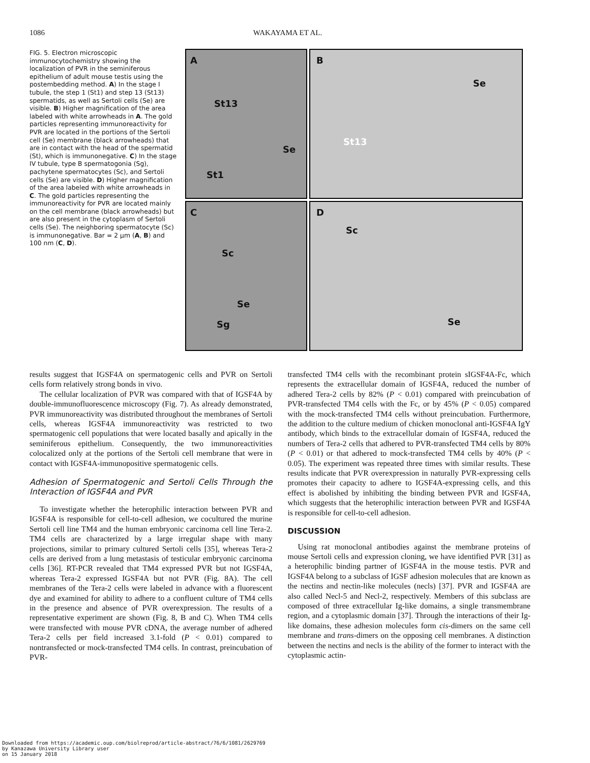1086 WAKAYAMA ET AL.
FIG. 5. Electron microscopic immunocytochemistry showing the localization of PVR in the seminiferous epithelium of adult mouse testis using the postembedding method. A) In the stage I tubule, the step 1 (St1) and step 13 (St13) spermatids, as well as Sertoli cells (Se) are visible. B) Higher magnification of the area labeled with white arrowheads in A. The gold particles representing immunoreactivity for PVR are located in the portions of the Sertoli cell (Se) membrane (black arrowheads) that are in contact with the head of the spermatid (St), which is immunonegative. C) In the stage IV tubule, type B spermatogonia (Sg), pachytene spermatocytes (Sc), and Sertoli cells (Se) are visible. D) Higher magnification of the area labeled with white arrowheads in C. The gold particles representing the immunoreactivity for PVR are located mainly on the cell membrane (black arrowheads) but are also present in the cytoplasm of Sertoli cells (Se). The neighboring spermatocyte (Sc) is immunonegative. Bar = 2 µm (A, B) and 100 nm (C, D).
A
St13
Se
St1
B
Se
St13
C
Sc
Se
Sg
D
Sc
Se
results suggest that IGSF4A on spermatogenic cells and PVR on Sertoli cells form relatively strong bonds in vivo.
The cellular localization of PVR was compared with that of IGSF4A by double-immunofluorescence microscopy (Fig. 7). As already demonstrated, PVR immunoreactivity was distributed throughout the membranes of Sertoli cells, whereas IGSF4A immunoreactivity was restricted to two spermatogenic cell populations that were located basally and apically in the seminiferous epithelium. Consequently, the two immunoreactivities colocalized only at the portions of the Sertoli cell membrane that were in contact with IGSF4A-immunopositive spermatogenic cells.
Adhesion of Spermatogenic and Sertoli Cells Through the Interaction of IGSF4A and PVR
To investigate whether the heterophilic interaction between PVR and IGSF4A is responsible for cell-to-cell adhesion, we cocultured the murine Sertoli cell line TM4 and the human embryonic carcinoma cell line Tera-2. TM4 cells are characterized by a large irregular shape with many projections, similar to primary cultured Sertoli cells [35], whereas Tera-2 cells are derived from a lung metastasis of testicular embryonic carcinoma cells [36]. RT-PCR revealed that TM4 expressed PVR but not IGSF4A, whereas Tera-2 expressed IGSF4A but not PVR (Fig. 8A). The cell membranes of the Tera-2 cells were labeled in advance with a fluorescent dye and examined for ability to adhere to a confluent culture of TM4 cells in the presence and absence of PVR overexpression. The results of a representative experiment are shown (Fig. 8, B and C). When TM4 cells were transfected with mouse PVR cDNA, the average number of adhered Tera-2 cells per field increased 3.1-fold (P < 0.01) compared to nontransfected or mock-transfected TM4 cells. In contrast, preincubation of PVR-
transfected TM4 cells with the recombinant protein sIGSF4A-Fc, which represents the extracellular domain of IGSF4A, reduced the number of adhered Tera-2 cells by 82% (P < 0.01) compared with preincubation of PVR-transfected TM4 cells with the Fc, or by 45% (P < 0.05) compared with the mock-transfected TM4 cells without preincubation. Furthermore, the addition to the culture medium of chicken monoclonal anti-IGSF4A IgY antibody, which binds to the extracellular domain of IGSF4A, reduced the numbers of Tera-2 cells that adhered to PVR-transfected TM4 cells by 80% (P < 0.01) or that adhered to mock-transfected TM4 cells by 40% (P < 0.05). The experiment was repeated three times with similar results. These results indicate that PVR overexpression in naturally PVR-expressing cells promotes their capacity to adhere to IGSF4A-expressing cells, and this effect is abolished by inhibiting the binding between PVR and IGSF4A, which suggests that the heterophilic interaction between PVR and IGSF4A is responsible for cell-to-cell adhesion.
DISCUSSION
Using rat monoclonal antibodies against the membrane proteins of mouse Sertoli cells and expression cloning, we have identified PVR [31] as a heterophilic binding partner of IGSF4A in the mouse testis. PVR and IGSF4A belong to a subclass of IGSF adhesion molecules that are known as the nectins and nectin-like molecules (necls) [37]. PVR and IGSF4A are also called Necl-5 and Necl-2, respectively. Members of this subclass are composed of three extracellular Ig-like domains, a single transmembrane region, and a cytoplasmic domain [37]. Through the interactions of their Ig-like domains, these adhesion molecules form cis-dimers on the same cell membrane and trans-dimers on the opposing cell membranes. A distinction between the nectins and necls is the ability of the former to interact with the cytoplasmic actin-
Downloaded from https://academic.oup.com/biolreprod/article-abstract/76/6/1081/2629769
by Kanazawa University Library user
on 15 January 2018